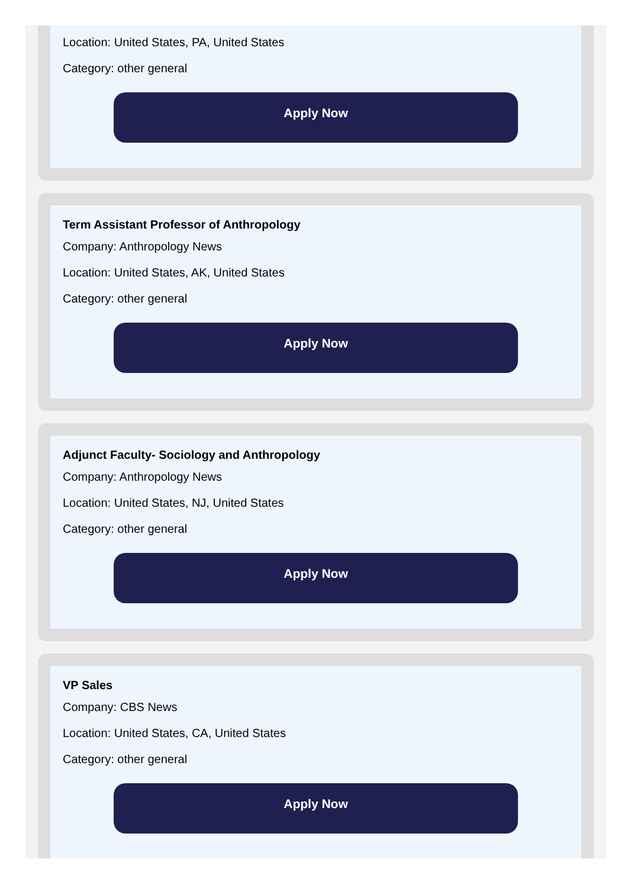Location: United States, PA, United States
Category: other general
Apply Now
Term Assistant Professor of Anthropology
Company: Anthropology News
Location: United States, AK, United States
Category: other general
Apply Now
Adjunct Faculty- Sociology and Anthropology
Company: Anthropology News
Location: United States, NJ, United States
Category: other general
Apply Now
VP Sales
Company: CBS News
Location: United States, CA, United States
Category: other general
Apply Now